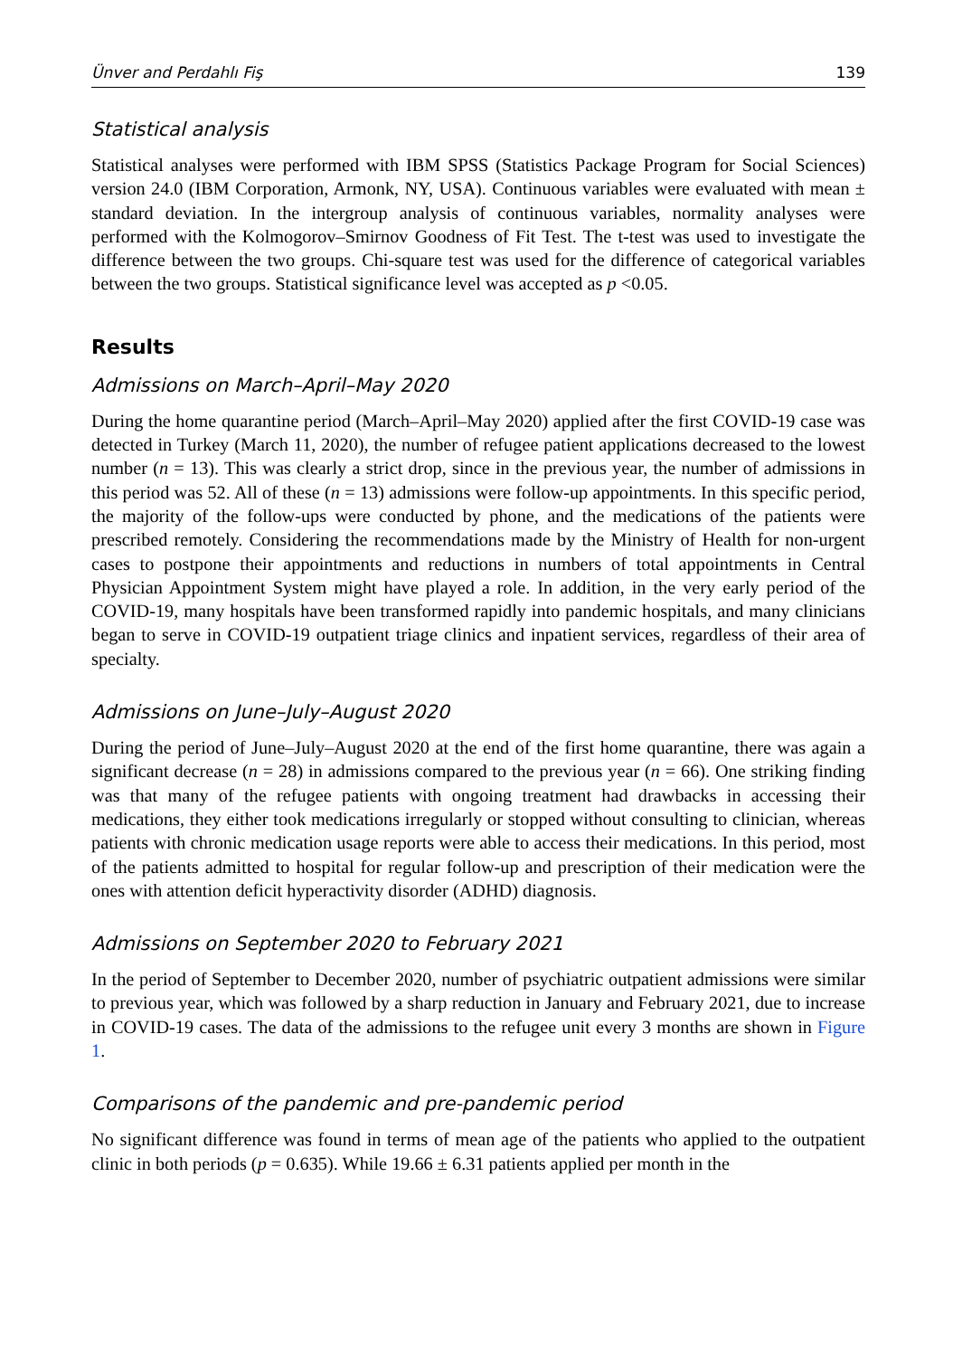Ünver and Perdahlı Fiş 139
Statistical analysis
Statistical analyses were performed with IBM SPSS (Statistics Package Program for Social Sciences) version 24.0 (IBM Corporation, Armonk, NY, USA). Continuous variables were evaluated with mean ± standard deviation. In the intergroup analysis of continuous variables, normality analyses were performed with the Kolmogorov–Smirnov Goodness of Fit Test. The t-test was used to investigate the difference between the two groups. Chi-square test was used for the difference of categorical variables between the two groups. Statistical significance level was accepted as p <0.05.
Results
Admissions on March–April–May 2020
During the home quarantine period (March–April–May 2020) applied after the first COVID-19 case was detected in Turkey (March 11, 2020), the number of refugee patient applications decreased to the lowest number (n = 13). This was clearly a strict drop, since in the previous year, the number of admissions in this period was 52. All of these (n = 13) admissions were follow-up appointments. In this specific period, the majority of the follow-ups were conducted by phone, and the medications of the patients were prescribed remotely. Considering the recommendations made by the Ministry of Health for non-urgent cases to postpone their appointments and reductions in numbers of total appointments in Central Physician Appointment System might have played a role. In addition, in the very early period of the COVID-19, many hospitals have been transformed rapidly into pandemic hospitals, and many clinicians began to serve in COVID-19 outpatient triage clinics and inpatient services, regardless of their area of specialty.
Admissions on June–July–August 2020
During the period of June–July–August 2020 at the end of the first home quarantine, there was again a significant decrease (n = 28) in admissions compared to the previous year (n = 66). One striking finding was that many of the refugee patients with ongoing treatment had drawbacks in accessing their medications, they either took medications irregularly or stopped without consulting to clinician, whereas patients with chronic medication usage reports were able to access their medications. In this period, most of the patients admitted to hospital for regular follow-up and prescription of their medication were the ones with attention deficit hyperactivity disorder (ADHD) diagnosis.
Admissions on September 2020 to February 2021
In the period of September to December 2020, number of psychiatric outpatient admissions were similar to previous year, which was followed by a sharp reduction in January and February 2021, due to increase in COVID-19 cases. The data of the admissions to the refugee unit every 3 months are shown in Figure 1.
Comparisons of the pandemic and pre-pandemic period
No significant difference was found in terms of mean age of the patients who applied to the outpatient clinic in both periods (p = 0.635). While 19.66 ± 6.31 patients applied per month in the